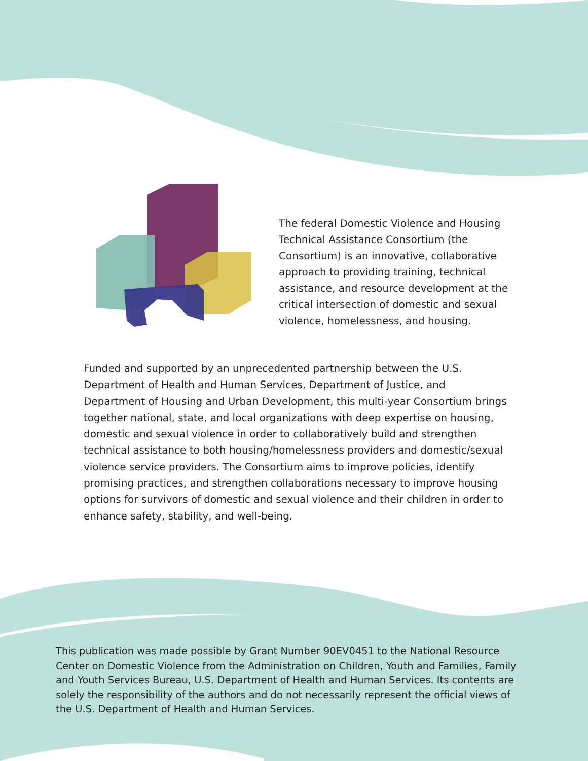The federal Domestic Violence and Housing Technical Assistance Consortium (the Consortium) is an innovative, collaborative approach to providing training, technical assistance, and resource development at the critical intersection of domestic and sexual violence, homelessness, and housing.
Funded and supported by an unprecedented partnership between the U.S. Department of Health and Human Services, Department of Justice, and Department of Housing and Urban Development, this multi-year Consortium brings together national, state, and local organizations with deep expertise on housing, domestic and sexual violence in order to collaboratively build and strengthen technical assistance to both housing/homelessness providers and domestic/sexual violence service providers. The Consortium aims to improve policies, identify promising practices, and strengthen collaborations necessary to improve housing options for survivors of domestic and sexual violence and their children in order to enhance safety, stability, and well-being.
This publication was made possible by Grant Number 90EV0451 to the National Resource Center on Domestic Violence from the Administration on Children, Youth and Families, Family and Youth Services Bureau, U.S. Department of Health and Human Services. Its contents are solely the responsibility of the authors and do not necessarily represent the official views of the U.S. Department of Health and Human Services.